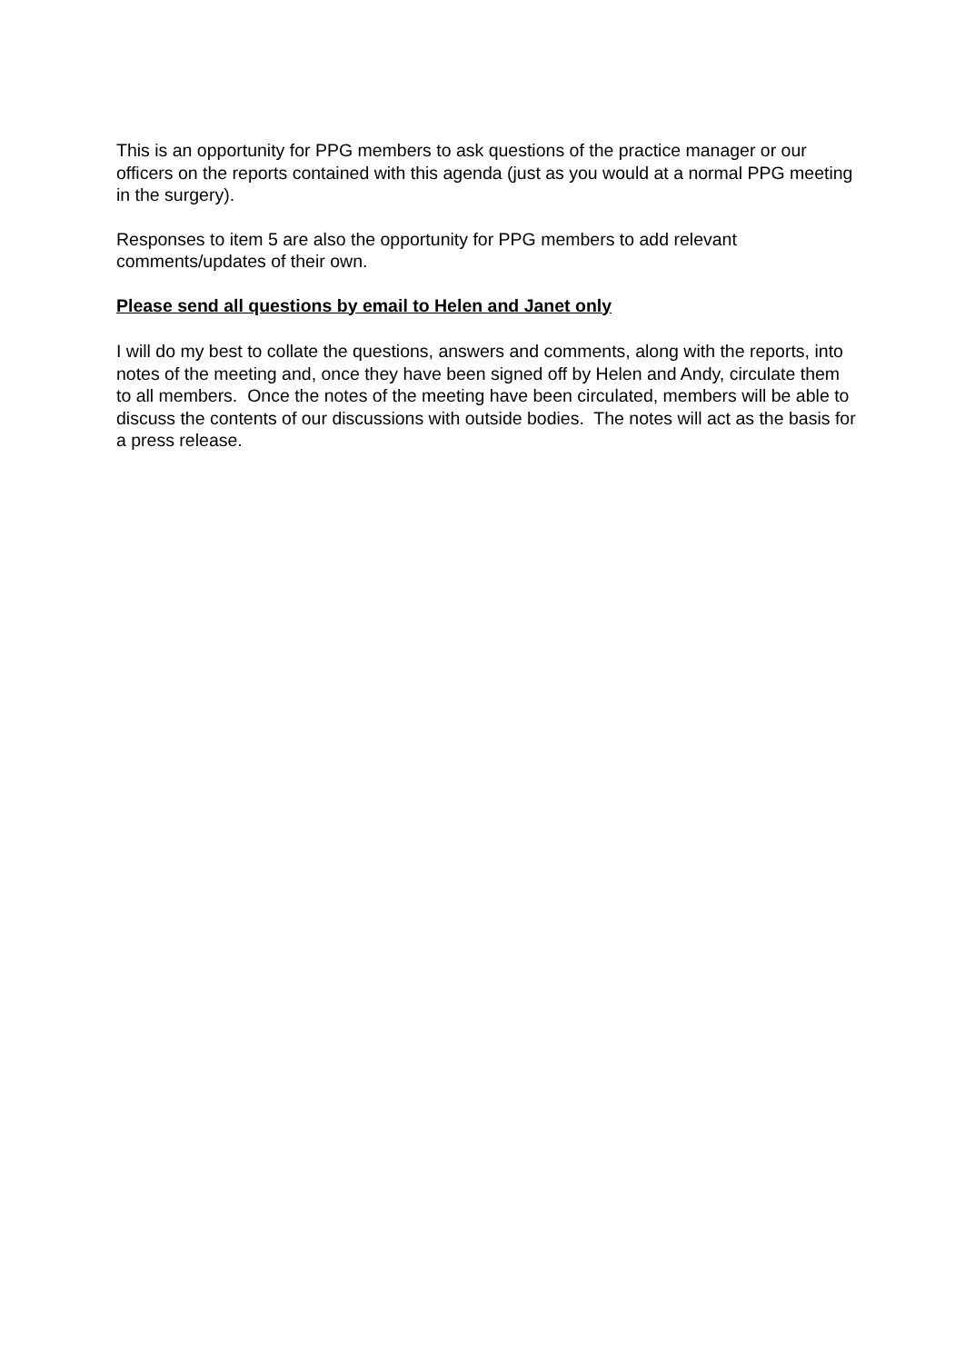This is an opportunity for PPG members to ask questions of the practice manager or our officers on the reports contained with this agenda (just as you would at a normal PPG meeting in the surgery).
Responses to item 5 are also the opportunity for PPG members to add relevant comments/updates of their own.
Please send all questions by email to Helen and Janet only
I will do my best to collate the questions, answers and comments, along with the reports, into notes of the meeting and, once they have been signed off by Helen and Andy, circulate them to all members. Once the notes of the meeting have been circulated, members will be able to discuss the contents of our discussions with outside bodies. The notes will act as the basis for a press release.